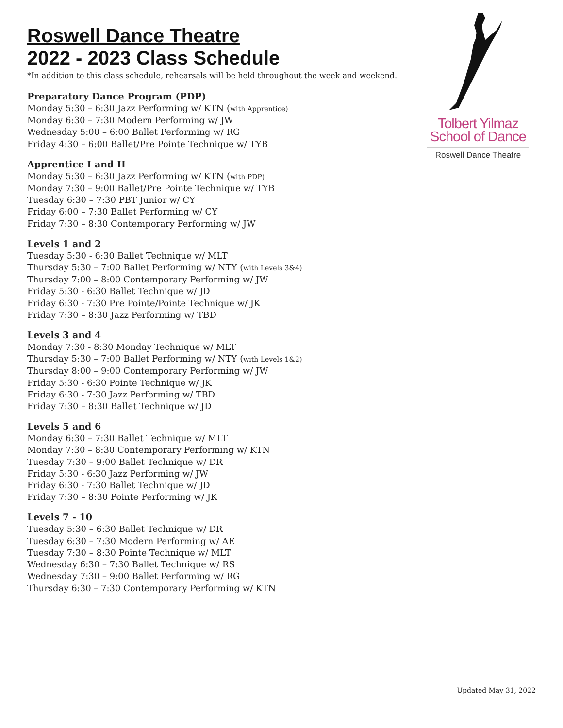Roswell Dance Theatre
2022 - 2023 Class Schedule
*In addition to this class schedule, rehearsals will be held throughout the week and weekend.
Preparatory Dance Program (PDP)
Monday 5:30 – 6:30 Jazz Performing w/ KTN (with Apprentice)
Monday 6:30 – 7:30 Modern Performing w/ JW
Wednesday 5:00 – 6:00 Ballet Performing w/ RG
Friday 4:30 – 6:00 Ballet/Pre Pointe Technique w/ TYB
Apprentice I and II
Monday 5:30 – 6:30 Jazz Performing w/ KTN (with PDP)
Monday 7:30 – 9:00 Ballet/Pre Pointe Technique w/ TYB
Tuesday 6:30 – 7:30 PBT Junior w/ CY
Friday 6:00 – 7:30 Ballet Performing w/ CY
Friday 7:30 – 8:30 Contemporary Performing w/ JW
Levels 1 and 2
Tuesday 5:30 - 6:30 Ballet Technique w/ MLT
Thursday 5:30 – 7:00 Ballet Performing w/ NTY (with Levels 3&4)
Thursday 7:00 – 8:00 Contemporary Performing w/ JW
Friday 5:30 - 6:30 Ballet Technique w/ JD
Friday 6:30 - 7:30 Pre Pointe/Pointe Technique w/ JK
Friday 7:30 – 8:30 Jazz Performing w/ TBD
Levels 3 and 4
Monday 7:30 - 8:30 Monday Technique w/ MLT
Thursday 5:30 – 7:00 Ballet Performing w/ NTY (with Levels 1&2)
Thursday 8:00 – 9:00 Contemporary Performing w/ JW
Friday 5:30 - 6:30 Pointe Technique w/ JK
Friday 6:30 - 7:30 Jazz Performing w/ TBD
Friday 7:30 – 8:30 Ballet Technique w/ JD
Levels 5 and 6
Monday 6:30 – 7:30 Ballet Technique w/ MLT
Monday 7:30 – 8:30 Contemporary Performing w/ KTN
Tuesday 7:30 – 9:00 Ballet Technique w/ DR
Friday 5:30 - 6:30 Jazz Performing w/ JW
Friday 6:30 - 7:30 Ballet Technique w/ JD
Friday 7:30 – 8:30 Pointe Performing w/ JK
Levels 7 - 10
Tuesday 5:30 – 6:30 Ballet Technique w/ DR
Tuesday 6:30 – 7:30 Modern Performing w/ AE
Tuesday 7:30 – 8:30 Pointe Technique w/ MLT
Wednesday 6:30 – 7:30 Ballet Technique w/ RS
Wednesday 7:30 – 9:00 Ballet Performing w/ RG
Thursday 6:30 – 7:30 Contemporary Performing w/ KTN
Tolbert Yilmaz
School of Dance
Roswell Dance Theatre
Updated May 31, 2022